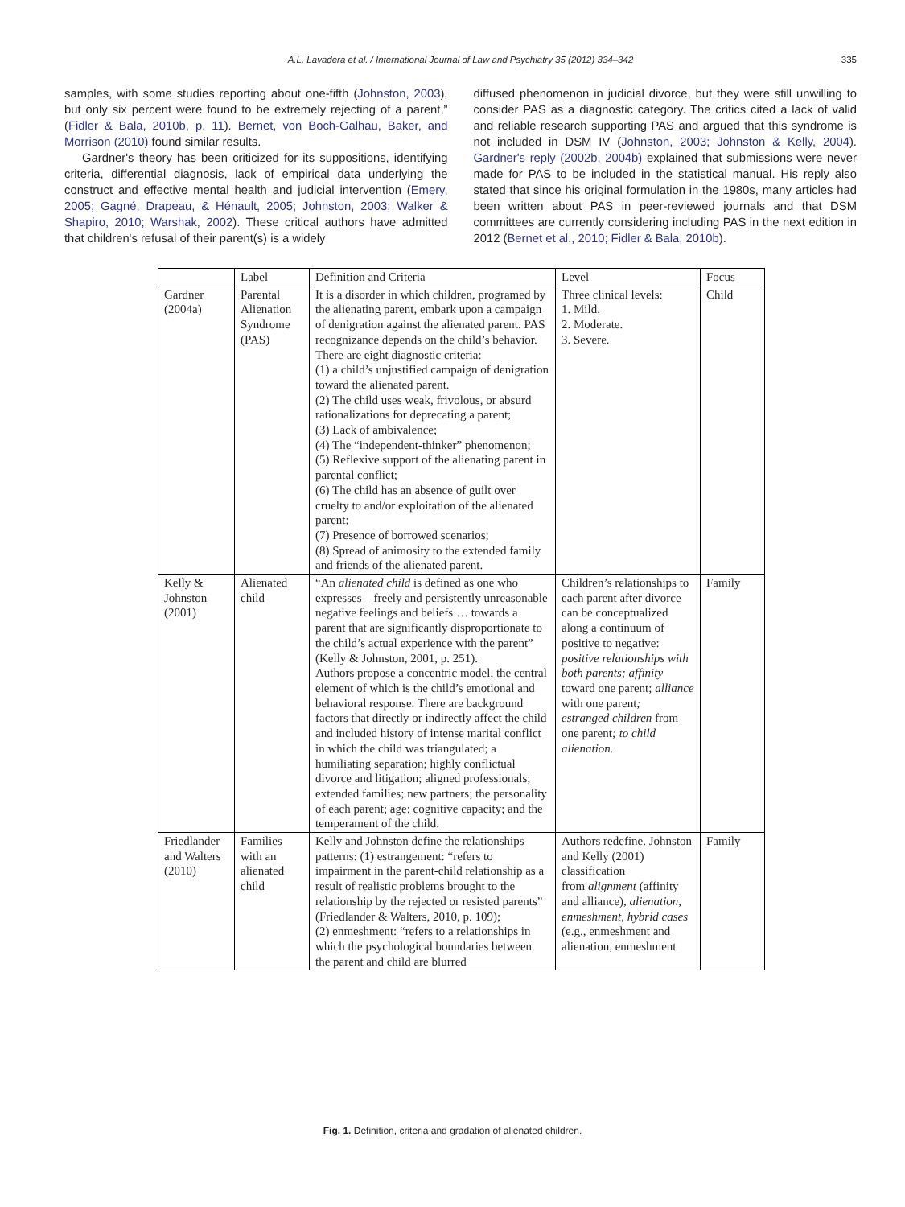A.L. Lavadera et al. / International Journal of Law and Psychiatry 35 (2012) 334–342 335
samples, with some studies reporting about one-fifth (Johnston, 2003), but only six percent were found to be extremely rejecting of a parent,” (Fidler & Bala, 2010b, p. 11). Bernet, von Boch-Galhau, Baker, and Morrison (2010) found similar results.
Gardner's theory has been criticized for its suppositions, identifying criteria, differential diagnosis, lack of empirical data underlying the construct and effective mental health and judicial intervention (Emery, 2005; Gagné, Drapeau, & Hénault, 2005; Johnston, 2003; Walker & Shapiro, 2010; Warshak, 2002). These critical authors have admitted that children's refusal of their parent(s) is a widely
diffused phenomenon in judicial divorce, but they were still unwilling to consider PAS as a diagnostic category. The critics cited a lack of valid and reliable research supporting PAS and argued that this syndrome is not included in DSM IV (Johnston, 2003; Johnston & Kelly, 2004). Gardner's reply (2002b, 2004b) explained that submissions were never made for PAS to be included in the statistical manual. His reply also stated that since his original formulation in the 1980s, many articles had been written about PAS in peer-reviewed journals and that DSM committees are currently considering including PAS in the next edition in 2012 (Bernet et al., 2010; Fidler & Bala, 2010b).
| | Label | Definition and Criteria | Level | Focus |
| --- | --- | --- | --- | --- |
| Gardner (2004a) | Parental Alienation Syndrome (PAS) | It is a disorder in which children, programed by the alienating parent, embark upon a campaign of denigration against the alienated parent. PAS recognizance depends on the child’s behavior. There are eight diagnostic criteria: (1) a child’s unjustified campaign of denigration toward the alienated parent. (2) The child uses weak, frivolous, or absurd rationalizations for deprecating a parent; (3) Lack of ambivalence; (4) The “independent-thinker” phenomenon; (5) Reflexive support of the alienating parent in parental conflict; (6) The child has an absence of guilt over cruelty to and/or exploitation of the alienated parent; (7) Presence of borrowed scenarios; (8) Spread of animosity to the extended family and friends of the alienated parent. | Three clinical levels: 1. Mild. 2. Moderate. 3. Severe. | Child |
| Kelly & Johnston (2001) | Alienated child | “An alienated child is defined as one who expresses – freely and persistently unreasonable negative feelings and beliefs … towards a parent that are significantly disproportionate to the child’s actual experience with the parent” (Kelly & Johnston, 2001, p. 251). Authors propose a concentric model, the central element of which is the child’s emotional and behavioral response. There are background factors that directly or indirectly affect the child and included history of intense marital conflict in which the child was triangulated; a humiliating separation; highly conflictual divorce and litigation; aligned professionals; extended families; new partners; the personality of each parent; age; cognitive capacity; and the temperament of the child. | Children’s relationships to each parent after divorce can be conceptualized along a continuum of positive to negative: positive relationships with both parents; affinity toward one parent; alliance with one parent ; estranged children from one parent ; to child alienation. | Family |
| Friedlander and Walters (2010) | Families with an alienated child | Kelly and Johnston define the relationships patterns: (1) estrangement: “refers to impairment in the parent-child relationship as a result of realistic problems brought to the relationship by the rejected or resisted parents” (Friedlander & Walters, 2010, p. 109); (2) enmeshment: “refers to a relationships in which the psychological boundaries between the parent and child are blurred | Authors redefine. Johnston and Kelly (2001) classification from alignment (affinity and alliance), alienation, enmeshment , hybrid cases (e.g., enmeshment and alienation, enmeshment | Family |
Fig. 1. Definition, criteria and gradation of alienated children.